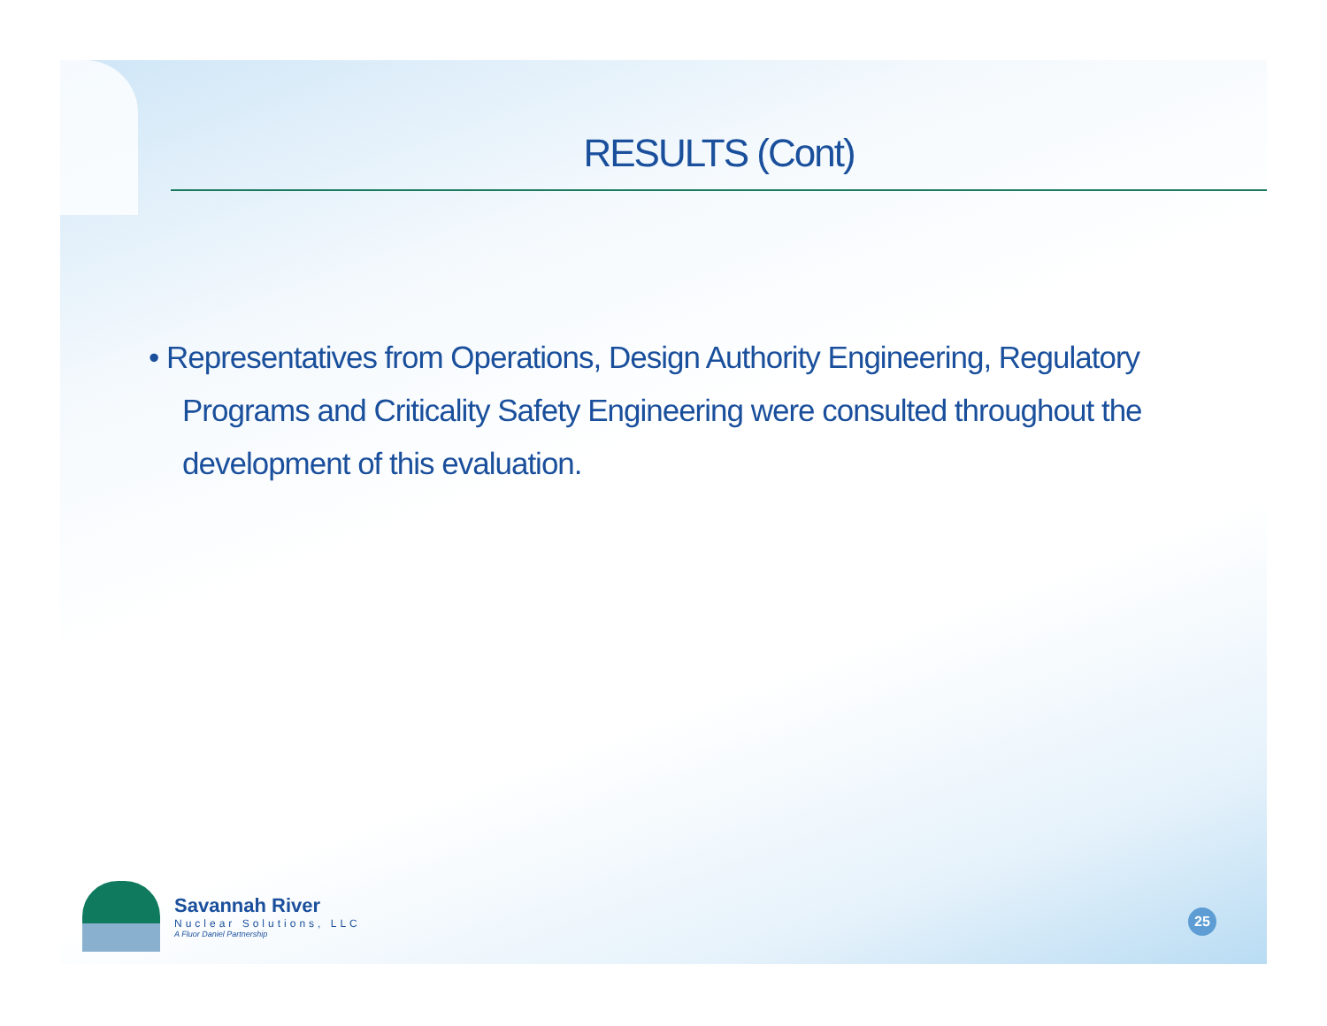RESULTS (Cont)
• Representatives from Operations, Design Authority Engineering, Regulatory Programs and Criticality Safety Engineering were consulted throughout the development of this evaluation.
Savannah River
Nuclear Solutions, LLC
A Fluor Daniel Partnership
25